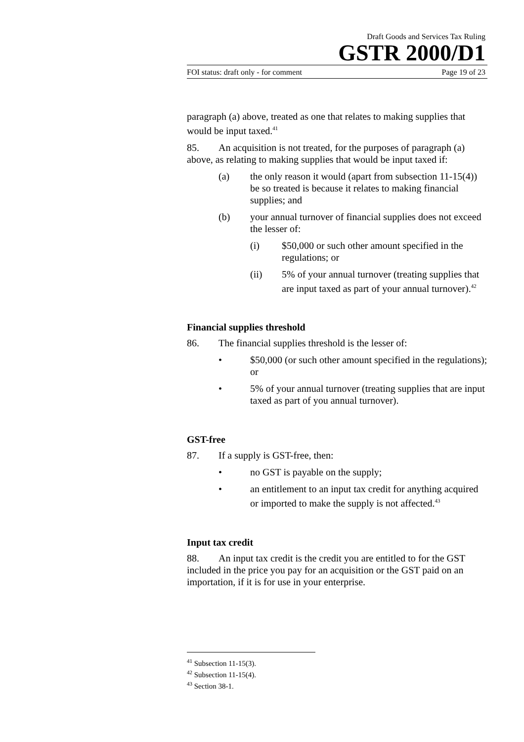Draft Goods and Services Tax Ruling
GSTR 2000/D1
FOI status: draft only - for comment Page 19 of 23
paragraph (a) above, treated as one that relates to making supplies that would be input taxed.<sup>41</sup>
85. An acquisition is not treated, for the purposes of paragraph (a) above, as relating to making supplies that would be input taxed if:
(a) the only reason it would (apart from subsection 11-15(4)) be so treated is because it relates to making financial supplies; and
(b) your annual turnover of financial supplies does not exceed the lesser of:
(i) $50,000 or such other amount specified in the regulations; or
(ii) 5% of your annual turnover (treating supplies that are input taxed as part of your annual turnover).<sup>42</sup>
Financial supplies threshold
86. The financial supplies threshold is the lesser of:
• $50,000 (or such other amount specified in the regulations); or
• 5% of your annual turnover (treating supplies that are input taxed as part of you annual turnover).
GST-free
87. If a supply is GST-free, then:
• no GST is payable on the supply;
• an entitlement to an input tax credit for anything acquired or imported to make the supply is not affected.<sup>43</sup>
Input tax credit
88. An input tax credit is the credit you are entitled to for the GST included in the price you pay for an acquisition or the GST paid on an importation, if it is for use in your enterprise.
<sup>41</sup> Subsection 11-15(3).
<sup>42</sup> Subsection 11-15(4).
<sup>43</sup> Section 38-1.